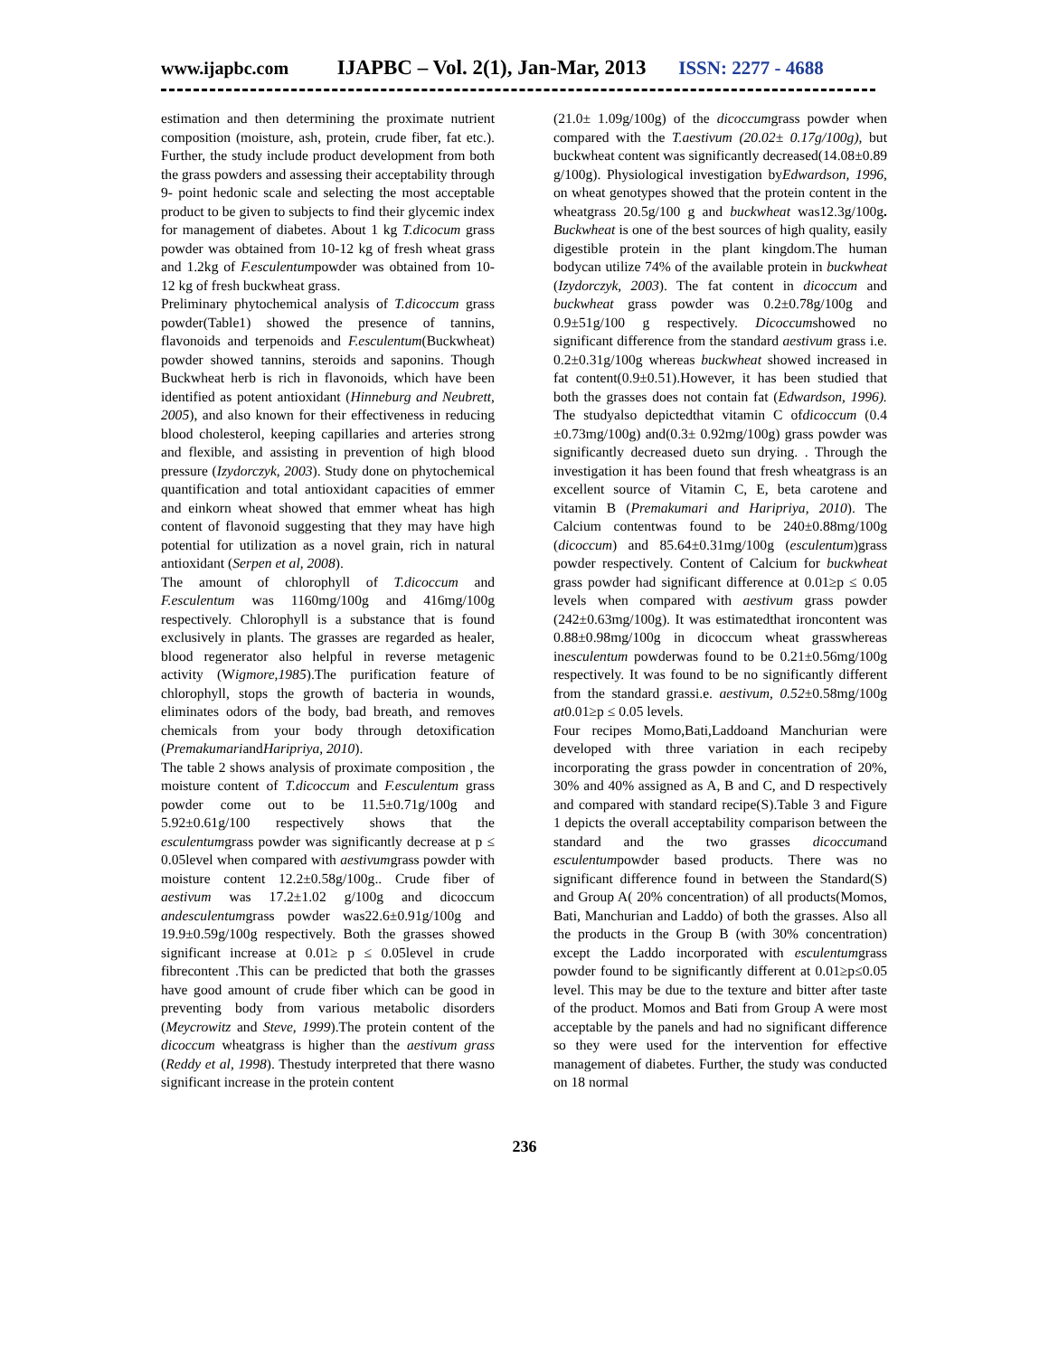www.ijapbc.com IJAPBC – Vol. 2(1), Jan-Mar, 2013 ISSN: 2277 - 4688
estimation and then determining the proximate nutrient composition (moisture, ash, protein, crude fiber, fat etc.). Further, the study include product development from both the grass powders and assessing their acceptability through 9- point hedonic scale and selecting the most acceptable product to be given to subjects to find their glycemic index for management of diabetes. About 1 kg T.dicocum grass powder was obtained from 10-12 kg of fresh wheat grass and 1.2kg of F.esculentumpowder was obtained from 10-12 kg of fresh buckwheat grass.
Preliminary phytochemical analysis of T.dicoccum grass powder(Table1) showed the presence of tannins, flavonoids and terpenoids and F.esculentum(Buckwheat) powder showed tannins, steroids and saponins. Though Buckwheat herb is rich in flavonoids, which have been identified as potent antioxidant (Hinneburg and Neubrett, 2005), and also known for their effectiveness in reducing blood cholesterol, keeping capillaries and arteries strong and flexible, and assisting in prevention of high blood pressure (Izydorczyk, 2003). Study done on phytochemical quantification and total antioxidant capacities of emmer and einkorn wheat showed that emmer wheat has high content of flavonoid suggesting that they may have high potential for utilization as a novel grain, rich in natural antioxidant (Serpen et al, 2008).
The amount of chlorophyll of T.dicoccum and F.esculentum was 1160mg/100g and 416mg/100g respectively. Chlorophyll is a substance that is found exclusively in plants. The grasses are regarded as healer, blood regenerator also helpful in reverse metagenic activity (Wigmore,1985).The purification feature of chlorophyll, stops the growth of bacteria in wounds, eliminates odors of the body, bad breath, and removes chemicals from your body through detoxification (PremakumariandHaripriya, 2010).
The table 2 shows analysis of proximate composition , the moisture content of T.dicoccum and F.esculentum grass powder come out to be 11.5±0.71g/100g and 5.92±0.61g/100 respectively shows that the esculentumgrass powder was significantly decrease at p ≤ 0.05level when compared with aestivumgrass powder with moisture content 12.2±0.58g/100g.. Crude fiber of aestivum was 17.2±1.02 g/100g and dicoccum andesculentumgrass powder was22.6±0.91g/100g and 19.9±0.59g/100g respectively. Both the grasses showed significant increase at 0.01≥ p ≤ 0.05level in crude fibrecontent .This can be predicted that both the grasses have good amount of crude fiber which can be good in preventing body from various metabolic disorders (Meycrowitz and Steve, 1999).The protein content of the dicoccum wheatgrass is higher than the aestivum grass (Reddy et al, 1998). Thestudy interpreted that there wasno significant increase in the protein content
(21.0± 1.09g/100g) of the dicoccumgrass powder when compared with the T.aestivum (20.02± 0.17g/100g), but buckwheat content was significantly decreased(14.08±0.89 g/100g). Physiological investigation byEdwardson, 1996, on wheat genotypes showed that the protein content in the wheatgrass 20.5g/100 g and buckwheat was12.3g/100g. Buckwheat is one of the best sources of high quality, easily digestible protein in the plant kingdom.The human bodycan utilize 74% of the available protein in buckwheat (Izydorczyk, 2003). The fat content in dicoccum and buckwheat grass powder was 0.2±0.78g/100g and 0.9±51g/100 g respectively. Dicoccumshowed no significant difference from the standard aestivum grass i.e. 0.2±0.31g/100g whereas buckwheat showed increased in fat content(0.9±0.51).However, it has been studied that both the grasses does not contain fat (Edwardson, 1996). The studyalso depictedthat vitamin C ofdicoccum (0.4 ±0.73mg/100g) and(0.3± 0.92mg/100g) grass powder was significantly decreased dueto sun drying. . Through the investigation it has been found that fresh wheatgrass is an excellent source of Vitamin C, E, beta carotene and vitamin B (Premakumari and Haripriya, 2010). The Calcium contentwas found to be 240±0.88mg/100g (dicoccum) and 85.64±0.31mg/100g (esculentum)grass powder respectively. Content of Calcium for buckwheat grass powder had significant difference at 0.01≥p ≤ 0.05 levels when compared with aestivum grass powder (242±0.63mg/100g). It was estimatedthat ironcontent was 0.88±0.98mg/100g in dicoccum wheat grasswhereas inesculentum powderwas found to be 0.21±0.56mg/100g respectively. It was found to be no significantly different from the standard grassi.e. aestivum, 0.52±0.58mg/100g at0.01≥p ≤ 0.05 levels.
Four recipes Momo,Bati,Laddoand Manchurian were developed with three variation in each recipeby incorporating the grass powder in concentration of 20%, 30% and 40% assigned as A, B and C, and D respectively and compared with standard recipe(S).Table 3 and Figure 1 depicts the overall acceptability comparison between the standard and the two grasses dicoccumand esculentumpowder based products. There was no significant difference found in between the Standard(S) and Group A( 20% concentration) of all products(Momos, Bati, Manchurian and Laddo) of both the grasses. Also all the products in the Group B (with 30% concentration) except the Laddo incorporated with esculentumgrass powder found to be significantly different at 0.01≥p≤0.05 level. This may be due to the texture and bitter after taste of the product. Momos and Bati from Group A were most acceptable by the panels and had no significant difference so they were used for the intervention for effective management of diabetes. Further, the study was conducted on 18 normal
236